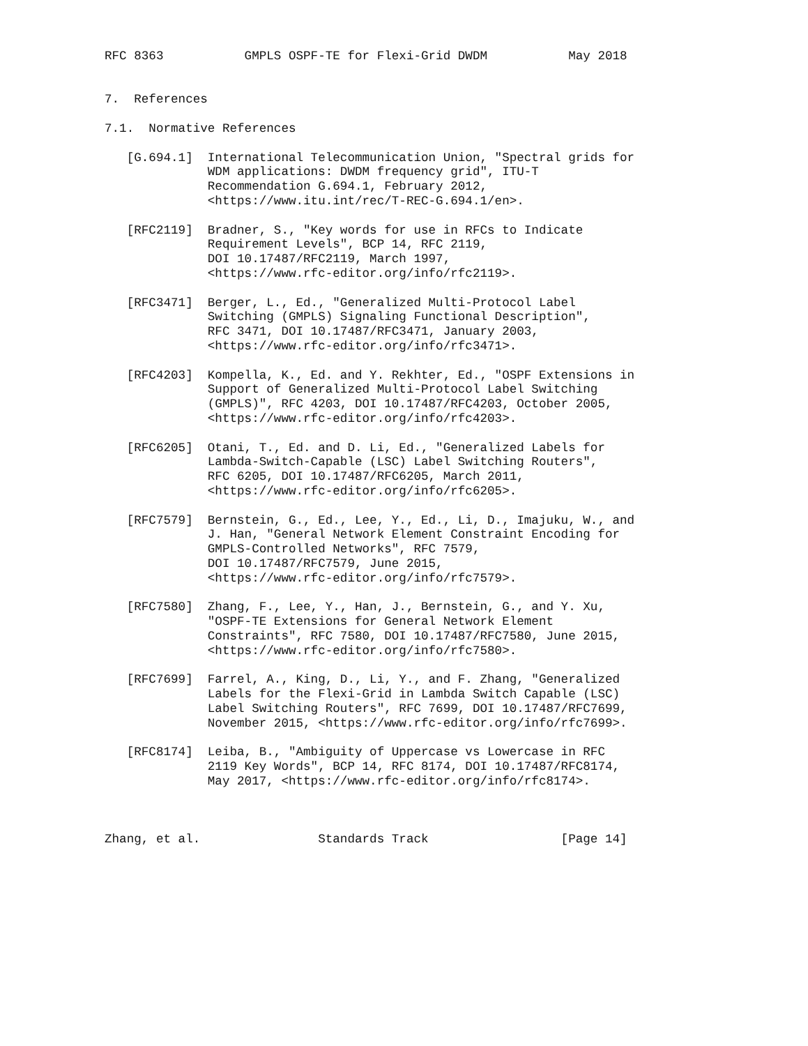RFC 8363           GMPLS OSPF-TE for Flexi-Grid DWDM           May 2018


7.  References

7.1.  Normative References

   [G.694.1]  International Telecommunication Union, "Spectral grids for
              WDM applications: DWDM frequency grid", ITU-T
              Recommendation G.694.1, February 2012,
              <https://www.itu.int/rec/T-REC-G.694.1/en>.

   [RFC2119]  Bradner, S., "Key words for use in RFCs to Indicate
              Requirement Levels", BCP 14, RFC 2119,
              DOI 10.17487/RFC2119, March 1997,
              <https://www.rfc-editor.org/info/rfc2119>.

   [RFC3471]  Berger, L., Ed., "Generalized Multi-Protocol Label
              Switching (GMPLS) Signaling Functional Description",
              RFC 3471, DOI 10.17487/RFC3471, January 2003,
              <https://www.rfc-editor.org/info/rfc3471>.

   [RFC4203]  Kompella, K., Ed. and Y. Rekhter, Ed., "OSPF Extensions in
              Support of Generalized Multi-Protocol Label Switching
              (GMPLS)", RFC 4203, DOI 10.17487/RFC4203, October 2005,
              <https://www.rfc-editor.org/info/rfc4203>.

   [RFC6205]  Otani, T., Ed. and D. Li, Ed., "Generalized Labels for
              Lambda-Switch-Capable (LSC) Label Switching Routers",
              RFC 6205, DOI 10.17487/RFC6205, March 2011,
              <https://www.rfc-editor.org/info/rfc6205>.

   [RFC7579]  Bernstein, G., Ed., Lee, Y., Ed., Li, D., Imajuku, W., and
              J. Han, "General Network Element Constraint Encoding for
              GMPLS-Controlled Networks", RFC 7579,
              DOI 10.17487/RFC7579, June 2015,
              <https://www.rfc-editor.org/info/rfc7579>.

   [RFC7580]  Zhang, F., Lee, Y., Han, J., Bernstein, G., and Y. Xu,
              "OSPF-TE Extensions for General Network Element
              Constraints", RFC 7580, DOI 10.17487/RFC7580, June 2015,
              <https://www.rfc-editor.org/info/rfc7580>.

   [RFC7699]  Farrel, A., King, D., Li, Y., and F. Zhang, "Generalized
              Labels for the Flexi-Grid in Lambda Switch Capable (LSC)
              Label Switching Routers", RFC 7699, DOI 10.17487/RFC7699,
              November 2015, <https://www.rfc-editor.org/info/rfc7699>.

   [RFC8174]  Leiba, B., "Ambiguity of Uppercase vs Lowercase in RFC
              2119 Key Words", BCP 14, RFC 8174, DOI 10.17487/RFC8174,
              May 2017, <https://www.rfc-editor.org/info/rfc8174>.



Zhang, et al.                Standards Track                  [Page 14]